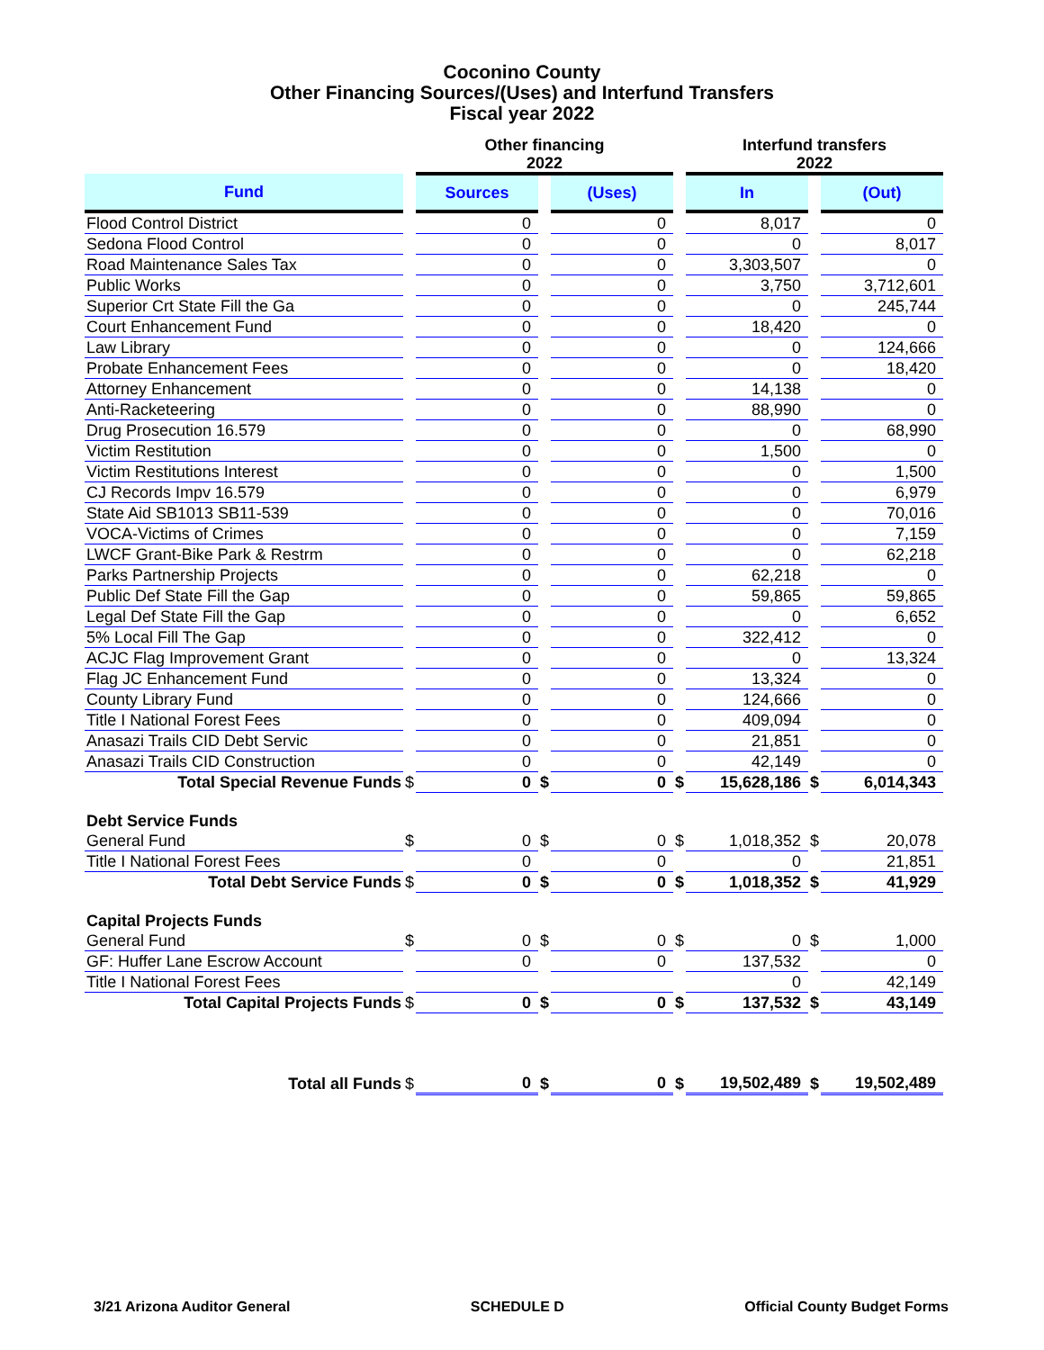Coconino County
Other Financing Sources/(Uses) and Interfund Transfers
Fiscal year 2022
| | | Other financing 2022 | | | | Interfund transfers 2022 | | |
| Fund | | Sources | | (Uses) | | In | | (Out) |
| Flood Control District | | 0 | | 0 | | 8,017 | | 0 |
| Sedona Flood Control | | 0 | | 0 | | 0 | | 8,017 |
| Road Maintenance Sales Tax | | 0 | | 0 | | 3,303,507 | | 0 |
| Public Works | | 0 | | 0 | | 3,750 | | 3,712,601 |
| Superior Crt State Fill the Ga | | 0 | | 0 | | 0 | | 245,744 |
| Court Enhancement Fund | | 0 | | 0 | | 18,420 | | 0 |
| Law Library | | 0 | | 0 | | 0 | | 124,666 |
| Probate Enhancement Fees | | 0 | | 0 | | 0 | | 18,420 |
| Attorney Enhancement | | 0 | | 0 | | 14,138 | | 0 |
| Anti-Racketeering | | 0 | | 0 | | 88,990 | | 0 |
| Drug Prosecution 16.579 | | 0 | | 0 | | 0 | | 68,990 |
| Victim Restitution | | 0 | | 0 | | 1,500 | | 0 |
| Victim Restitutions Interest | | 0 | | 0 | | 0 | | 1,500 |
| CJ Records Impv 16.579 | | 0 | | 0 | | 0 | | 6,979 |
| State Aid SB1013 SB11-539 | | 0 | | 0 | | 0 | | 70,016 |
| VOCA-Victims of Crimes | | 0 | | 0 | | 0 | | 7,159 |
| LWCF Grant-Bike Park & Restrm | | 0 | | 0 | | 0 | | 62,218 |
| Parks Partnership Projects | | 0 | | 0 | | 62,218 | | 0 |
| Public Def State Fill the Gap | | 0 | | 0 | | 59,865 | | 59,865 |
| Legal Def State Fill the Gap | | 0 | | 0 | | 0 | | 6,652 |
| 5% Local Fill The Gap | | 0 | | 0 | | 322,412 | | 0 |
| ACJC Flag Improvement Grant | | 0 | | 0 | | 0 | | 13,324 |
| Flag JC Enhancement Fund | | 0 | | 0 | | 13,324 | | 0 |
| County Library Fund | | 0 | | 0 | | 124,666 | | 0 |
| Title I National Forest Fees | | 0 | | 0 | | 409,094 | | 0 |
| Anasazi Trails CID Debt Servic | | 0 | | 0 | | 21,851 | | 0 |
| Anasazi Trails CID Construction | | 0 | | 0 | | 42,149 | | 0 |
| Total Special Revenue Funds | $ | 0 | $ | 0 | $ | 15,628,186 | $ | 6,014,343 |
| Debt Service Funds | | | | | | | | |
| General Fund | $ | 0 | $ | 0 | $ | 1,018,352 | $ | 20,078 |
| Title I National Forest Fees | | 0 | | 0 | | 0 | | 21,851 |
| Total Debt Service Funds | $ | 0 | $ | 0 | $ | 1,018,352 | $ | 41,929 |
| Capital Projects Funds | | | | | | | | |
| General Fund | $ | 0 | $ | 0 | $ | 0 | $ | 1,000 |
| GF: Huffer Lane Escrow Account | | 0 | | 0 | | 137,532 | | 0 |
| Title I National Forest Fees | | | | | | 0 | | 42,149 |
| Total Capital Projects Funds | $ | 0 | $ | 0 | $ | 137,532 | $ | 43,149 |
| Total all Funds | $ | 0 | $ | 0 | $ | 19,502,489 | $ | 19,502,489 |
3/21 Arizona Auditor General SCHEDULE D Official County Budget Forms